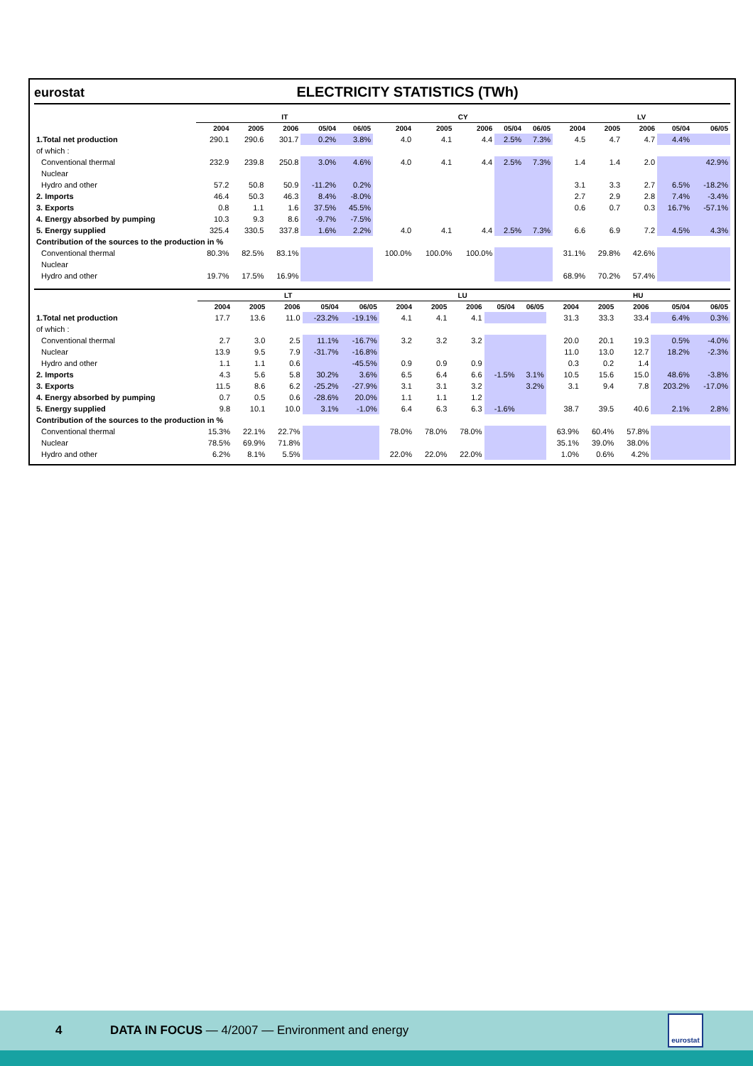eurostat
ELECTRICITY STATISTICS (TWh)
| | IT | | | | | CY | | | | | LV | | | | |
| --- | --- | --- | --- | --- | --- | --- | --- | --- | --- | --- | --- | --- | --- | --- | --- |
| | 2004 | 2005 | 2006 | 05/04 | 06/05 | 2004 | 2005 | 2006 | 05/04 | 06/05 | 2004 | 2005 | 2006 | 05/04 | 06/05 |
| 1.Total net production | 290.1 | 290.6 | 301.7 | 0.2% | 3.8% | 4.0 | 4.1 | 4.4 | 2.5% | 7.3% | 4.5 | 4.7 | 4.7 | 4.4% | |
| of which : | | | | | | | | | | | | | | | |
| Conventional thermal | 232.9 | 239.8 | 250.8 | 3.0% | 4.6% | 4.0 | 4.1 | 4.4 | 2.5% | 7.3% | 1.4 | 1.4 | 2.0 | | 42.9% |
| Nuclear | | | | | | | | | | | | | | | |
| Hydro and other | 57.2 | 50.8 | 50.9 | -11.2% | 0.2% | | | | | | 3.1 | 3.3 | 2.7 | 6.5% | -18.2% |
| 2. Imports | 46.4 | 50.3 | 46.3 | 8.4% | -8.0% | | | | | | 2.7 | 2.9 | 2.8 | 7.4% | -3.4% |
| 3. Exports | 0.8 | 1.1 | 1.6 | 37.5% | 45.5% | | | | | | 0.6 | 0.7 | 0.3 | 16.7% | -57.1% |
| 4. Energy absorbed by pumping | 10.3 | 9.3 | 8.6 | -9.7% | -7.5% | | | | | | | | | | |
| 5. Energy supplied | 325.4 | 330.5 | 337.8 | 1.6% | 2.2% | 4.0 | 4.1 | 4.4 | 2.5% | 7.3% | 6.6 | 6.9 | 7.2 | 4.5% | 4.3% |
| Contribution of the sources to the production in % | | | | | | | | | | | | | | | |
| Conventional thermal | 80.3% | 82.5% | 83.1% | | | 100.0% | 100.0% | 100.0% | | | 31.1% | 29.8% | 42.6% | | |
| Nuclear | | | | | | | | | | | | | | | |
| Hydro and other | 19.7% | 17.5% | 16.9% | | | | | | | | 68.9% | 70.2% | 57.4% | | |
| | LT | | | | | LU | | | | | HU | | | | |
| --- | --- | --- | --- | --- | --- | --- | --- | --- | --- | --- | --- | --- | --- | --- | --- |
| | 2004 | 2005 | 2006 | 05/04 | 06/05 | 2004 | 2005 | 2006 | 05/04 | 06/05 | 2004 | 2005 | 2006 | 05/04 | 06/05 |
| 1.Total net production | 17.7 | 13.6 | 11.0 | -23.2% | -19.1% | 4.1 | 4.1 | 4.1 | | | 31.3 | 33.3 | 33.4 | 6.4% | 0.3% |
| of which : | | | | | | | | | | | | | | | |
| Conventional thermal | 2.7 | 3.0 | 2.5 | 11.1% | -16.7% | 3.2 | 3.2 | 3.2 | | | 20.0 | 20.1 | 19.3 | 0.5% | -4.0% |
| Nuclear | 13.9 | 9.5 | 7.9 | -31.7% | -16.8% | | | | | | 11.0 | 13.0 | 12.7 | 18.2% | -2.3% |
| Hydro and other | 1.1 | 1.1 | 0.6 | | -45.5% | 0.9 | 0.9 | 0.9 | | | 0.3 | 0.2 | 1.4 | | |
| 2. Imports | 4.3 | 5.6 | 5.8 | 30.2% | 3.6% | 6.5 | 6.4 | 6.6 | -1.5% | 3.1% | 10.5 | 15.6 | 15.0 | 48.6% | -3.8% |
| 3. Exports | 11.5 | 8.6 | 6.2 | -25.2% | -27.9% | 3.1 | 3.1 | 3.2 | | 3.2% | 3.1 | 9.4 | 7.8 | 203.2% | -17.0% |
| 4. Energy absorbed by pumping | 0.7 | 0.5 | 0.6 | -28.6% | 20.0% | 1.1 | 1.1 | 1.2 | | | | | | | |
| 5. Energy supplied | 9.8 | 10.1 | 10.0 | 3.1% | -1.0% | 6.4 | 6.3 | 6.3 | -1.6% | | 38.7 | 39.5 | 40.6 | 2.1% | 2.8% |
| Contribution of the sources to the production in % | | | | | | | | | | | | | | | |
| Conventional thermal | 15.3% | 22.1% | 22.7% | | | 78.0% | 78.0% | 78.0% | | | 63.9% | 60.4% | 57.8% | | |
| Nuclear | 78.5% | 69.9% | 71.8% | | | | | | | | 35.1% | 39.0% | 38.0% | | |
| Hydro and other | 6.2% | 8.1% | 5.5% | | | 22.0% | 22.0% | 22.0% | | | 1.0% | 0.6% | 4.2% | | |
4 DATA IN FOCUS — 4/2007 — Environment and energy
eurostat